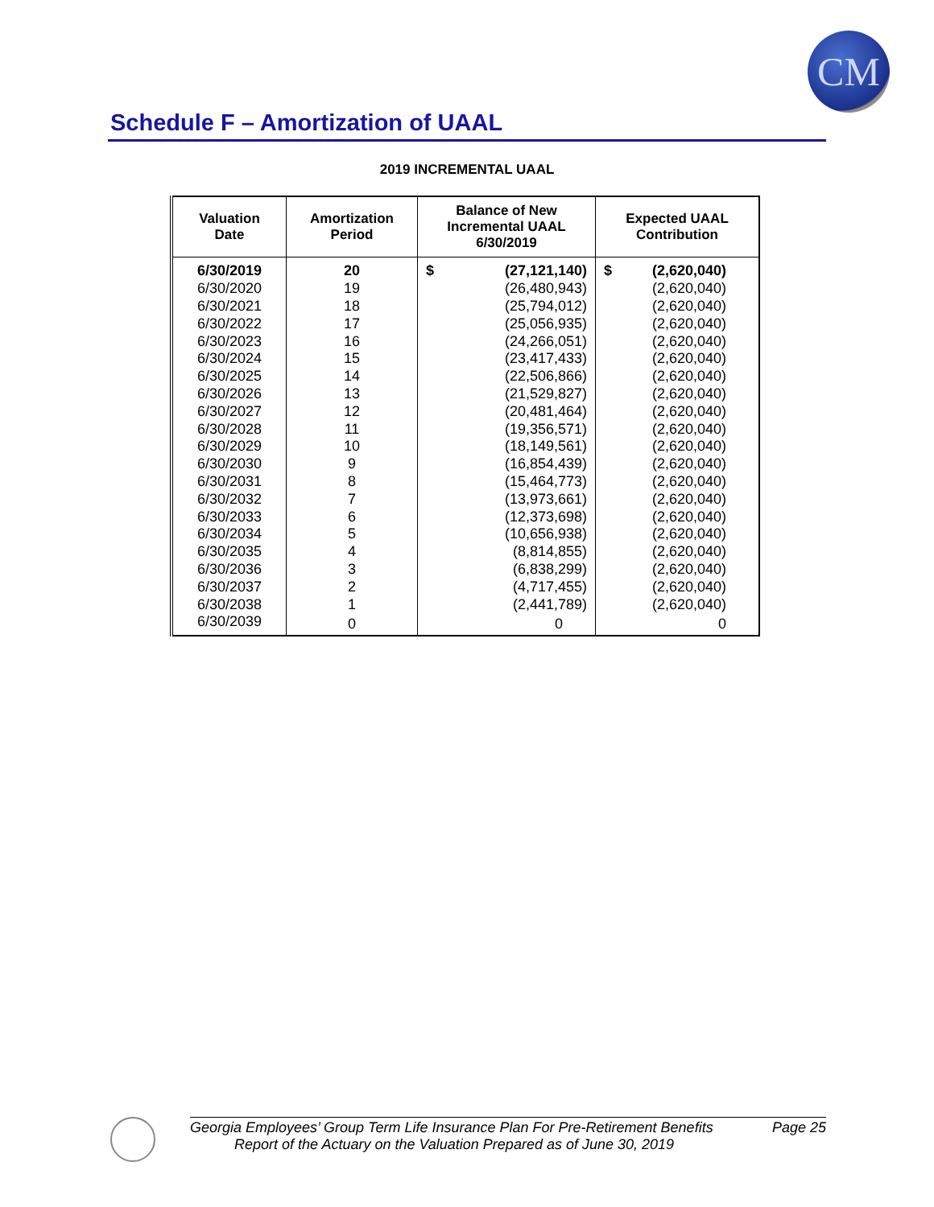CM
Schedule F – Amortization of UAAL
2019 INCREMENTAL UAAL
| Valuation Date | Amortization Period | Balance of New Incremental UAAL 6/30/2019 | Expected UAAL Contribution |
| --- | --- | --- | --- |
| 6/30/2019 | 20 | $ (27,121,140) | $ (2,620,040) |
| 6/30/2020 | 19 | (26,480,943) | (2,620,040) |
| 6/30/2021 | 18 | (25,794,012) | (2,620,040) |
| 6/30/2022 | 17 | (25,056,935) | (2,620,040) |
| 6/30/2023 | 16 | (24,266,051) | (2,620,040) |
| 6/30/2024 | 15 | (23,417,433) | (2,620,040) |
| 6/30/2025 | 14 | (22,506,866) | (2,620,040) |
| 6/30/2026 | 13 | (21,529,827) | (2,620,040) |
| 6/30/2027 | 12 | (20,481,464) | (2,620,040) |
| 6/30/2028 | 11 | (19,356,571) | (2,620,040) |
| 6/30/2029 | 10 | (18,149,561) | (2,620,040) |
| 6/30/2030 | 9 | (16,854,439) | (2,620,040) |
| 6/30/2031 | 8 | (15,464,773) | (2,620,040) |
| 6/30/2032 | 7 | (13,973,661) | (2,620,040) |
| 6/30/2033 | 6 | (12,373,698) | (2,620,040) |
| 6/30/2034 | 5 | (10,656,938) | (2,620,040) |
| 6/30/2035 | 4 | (8,814,855) | (2,620,040) |
| 6/30/2036 | 3 | (6,838,299) | (2,620,040) |
| 6/30/2037 | 2 | (4,717,455) | (2,620,040) |
| 6/30/2038 | 1 | (2,441,789) | (2,620,040) |
| 6/30/2039 | 0 | 0 | 0 |
Georgia Employees’ Group Term Life Insurance Plan For Pre-Retirement Benefits Page 25
Report of the Actuary on the Valuation Prepared as of June 30, 2019